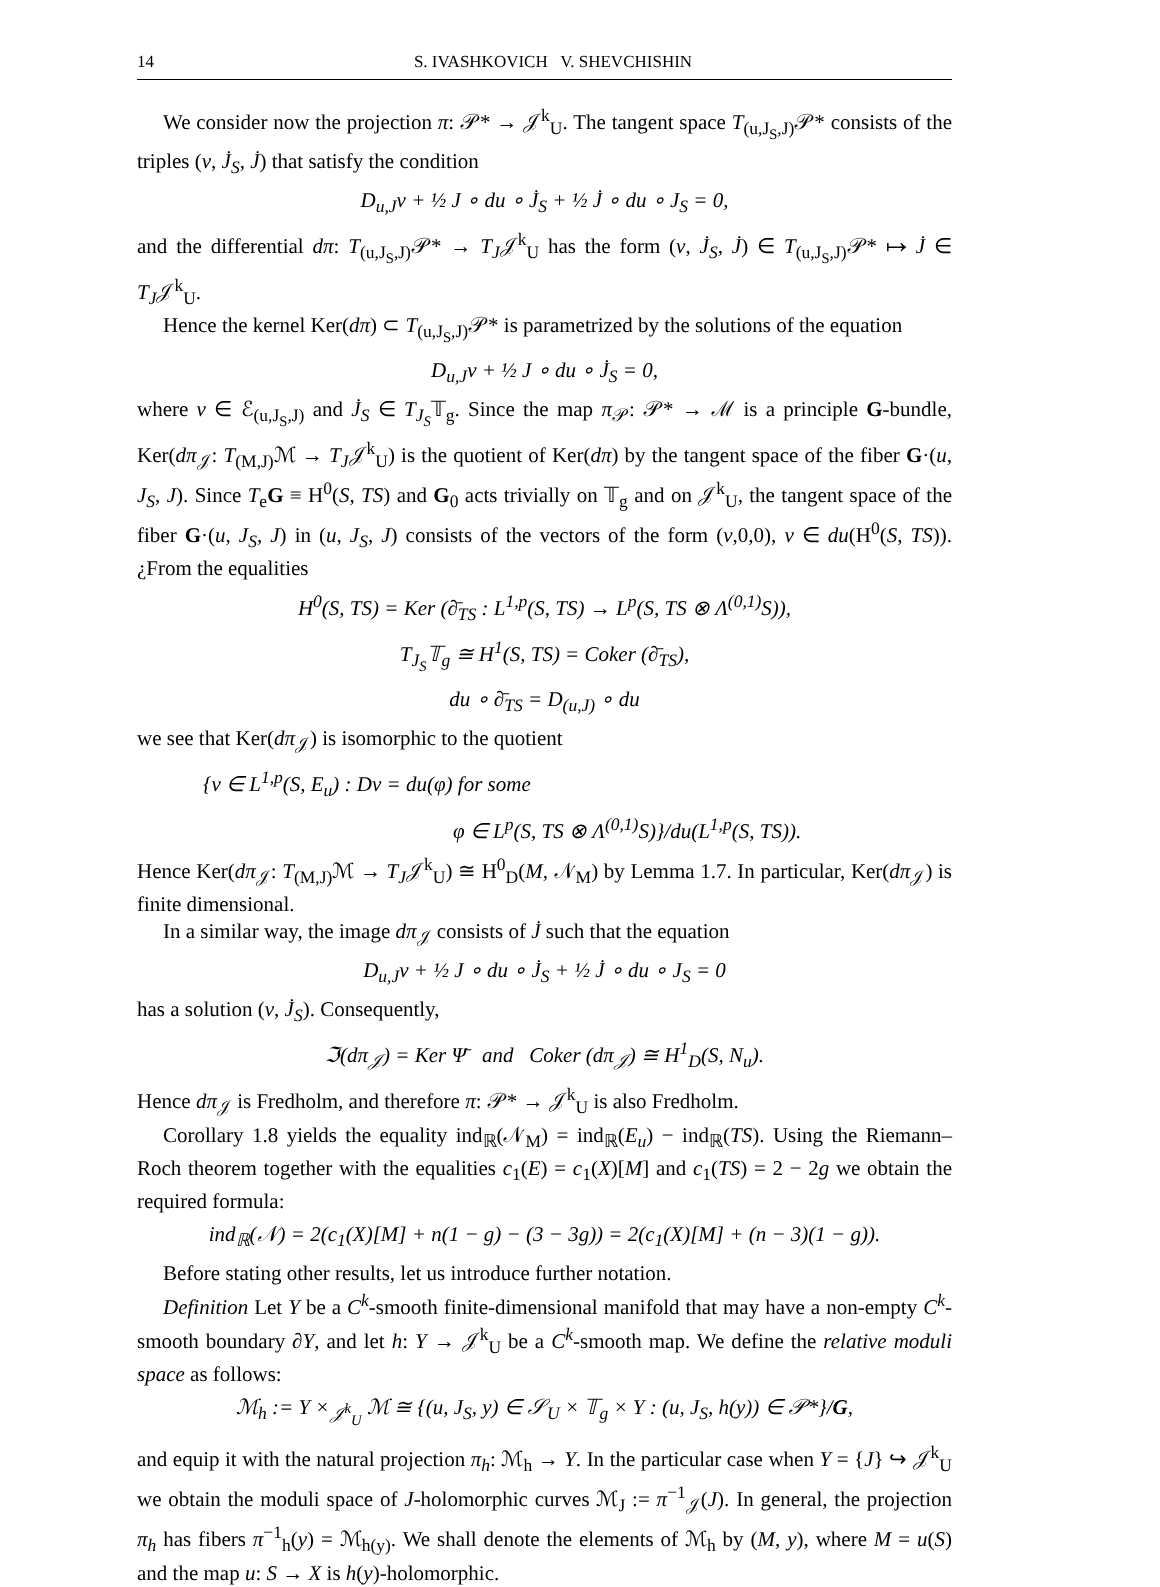14 S. IVASHKOVICH V. SHEVCHISHIN
We consider now the projection π: 𝒫* → 𝒥<sup>k</sup><sub>U</sub>. The tangent space T<sub>(u,J<sub>S</sub>,J)</sub>𝒫* consists of the triples (v, J̇<sub>S</sub>, J̇) that satisfy the condition
D<sub>u,J</sub>v + ½ J ∘ du ∘ J̇<sub>S</sub> + ½ J̇ ∘ du ∘ J<sub>S</sub> = 0,
and the differential dπ: T<sub>(u,J<sub>S</sub>,J)</sub>𝒫* → T<sub>J</sub>𝒥<sup>k</sup><sub>U</sub> has the form (v, J̇<sub>S</sub>, J̇) ∈ T<sub>(u,J<sub>S</sub>,J)</sub>𝒫* ↦ J̇ ∈ T<sub>J</sub>𝒥<sup>k</sup><sub>U</sub>.
Hence the kernel Ker(dπ) ⊂ T<sub>(u,J<sub>S</sub>,J)</sub>𝒫* is parametrized by the solutions of the equation
D<sub>u,J</sub>v + ½ J ∘ du ∘ J̇<sub>S</sub> = 0,
where v ∈ ℰ<sub>(u,J<sub>S</sub>,J)</sub> and J̇<sub>S</sub> ∈ T<sub>J<sub>S</sub></sub>𝕋<sub>g</sub>. Since the map π<sub>𝒫</sub>: 𝒫* → ℳ is a principle G-bundle, Ker(dπ<sub>𝒥</sub>: T<sub>(M,J)</sub>ℳ → T<sub>J</sub>𝒥<sup>k</sup><sub>U</sub>) is the quotient of Ker(dπ) by the tangent space of the fiber G·(u, J<sub>S</sub>, J). Since T<sub>e</sub>G ≡ H<sup>0</sup>(S, TS) and G<sub>0</sub> acts trivially on 𝕋<sub>g</sub> and on 𝒥<sup>k</sup><sub>U</sub>, the tangent space of the fiber G·(u, J<sub>S</sub>, J) in (u, J<sub>S</sub>, J) consists of the vectors of the form (v,0,0), v ∈ du(H<sup>0</sup>(S, TS)). ¿From the equalities
H<sup>0</sup>(S, TS) = Ker (∂̄<sub>TS</sub> : L<sup>1,p</sup>(S, TS) → L<sup>p</sup>(S, TS ⊗ Λ<sup>(0,1)</sup>S)),
T<sub>J<sub>S</sub></sub>𝕋<sub>g</sub> ≅ H<sup>1</sup>(S, TS) = Coker (∂̄<sub>TS</sub>),
du ∘ ∂̄<sub>TS</sub> = D<sub>(u,J)</sub> ∘ du
we see that Ker(dπ<sub>𝒥</sub>) is isomorphic to the quotient
{v ∈ L<sup>1,p</sup>(S, E<sub>u</sub>) : Dv = du(φ) for some
φ ∈ L<sup>p</sup>(S, TS ⊗ Λ<sup>(0,1)</sup>S)}/du(L<sup>1,p</sup>(S, TS)).
Hence Ker(dπ<sub>𝒥</sub>: T<sub>(M,J)</sub>ℳ → T<sub>J</sub>𝒥<sup>k</sup><sub>U</sub>) ≅ H<sup>0</sup><sub>D</sub>(M, 𝒩<sub>M</sub>) by Lemma 1.7. In particular, Ker(dπ<sub>𝒥</sub>) is finite dimensional.
In a similar way, the image dπ<sub>𝒥</sub> consists of J̇ such that the equation
D<sub>u,J</sub>v + ½ J ∘ du ∘ J̇<sub>S</sub> + ½ J̇ ∘ du ∘ J<sub>S</sub> = 0
has a solution (v, J̇<sub>S</sub>). Consequently,
ℑ(dπ<sub>𝒥</sub>) = Ker Ψ̄ and Coker (dπ<sub>𝒥</sub>) ≅ H<sup>1</sup><sub>D</sub>(S, N<sub>u</sub>).
Hence dπ<sub>𝒥</sub> is Fredholm, and therefore π: 𝒫* → 𝒥<sup>k</sup><sub>U</sub> is also Fredholm.
Corollary 1.8 yields the equality ind<sub>ℝ</sub>(𝒩<sub>M</sub>) = ind<sub>ℝ</sub>(E<sub>u</sub>) − ind<sub>ℝ</sub>(TS). Using the Riemann–Roch theorem together with the equalities c<sub>1</sub>(E) = c<sub>1</sub>(X)[M] and c<sub>1</sub>(TS) = 2 − 2g we obtain the required formula:
ind<sub>ℝ</sub>(𝒩) = 2(c<sub>1</sub>(X)[M] + n(1 − g) − (3 − 3g)) = 2(c<sub>1</sub>(X)[M] + (n − 3)(1 − g)).
Before stating other results, let us introduce further notation.
Definition Let Y be a C<sup>k</sup>-smooth finite-dimensional manifold that may have a non-empty C<sup>k</sup>-smooth boundary ∂Y, and let h: Y → 𝒥<sup>k</sup><sub>U</sub> be a C<sup>k</sup>-smooth map. We define the relative moduli space as follows:
ℳ<sub>h</sub> := Y ×<sub>𝒥<sup>k</sup><sub>U</sub></sub> ℳ ≅ {(u, J<sub>S</sub>, y) ∈ 𝒮<sub>U</sub> × 𝕋<sub>g</sub> × Y : (u, J<sub>S</sub>, h(y)) ∈ 𝒫*}/G,
and equip it with the natural projection π<sub>h</sub>: ℳ<sub>h</sub> → Y. In the particular case when Y = {J} ↪ 𝒥<sup>k</sup><sub>U</sub> we obtain the moduli space of J-holomorphic curves ℳ<sub>J</sub> := π<sup>−1</sup><sub>𝒥</sub>(J). In general, the projection π<sub>h</sub> has fibers π<sup>−1</sup><sub>h</sub>(y) = ℳ<sub>h(y)</sub>. We shall denote the elements of ℳ<sub>h</sub> by (M, y), where M = u(S) and the map u: S → X is h(y)-holomorphic.